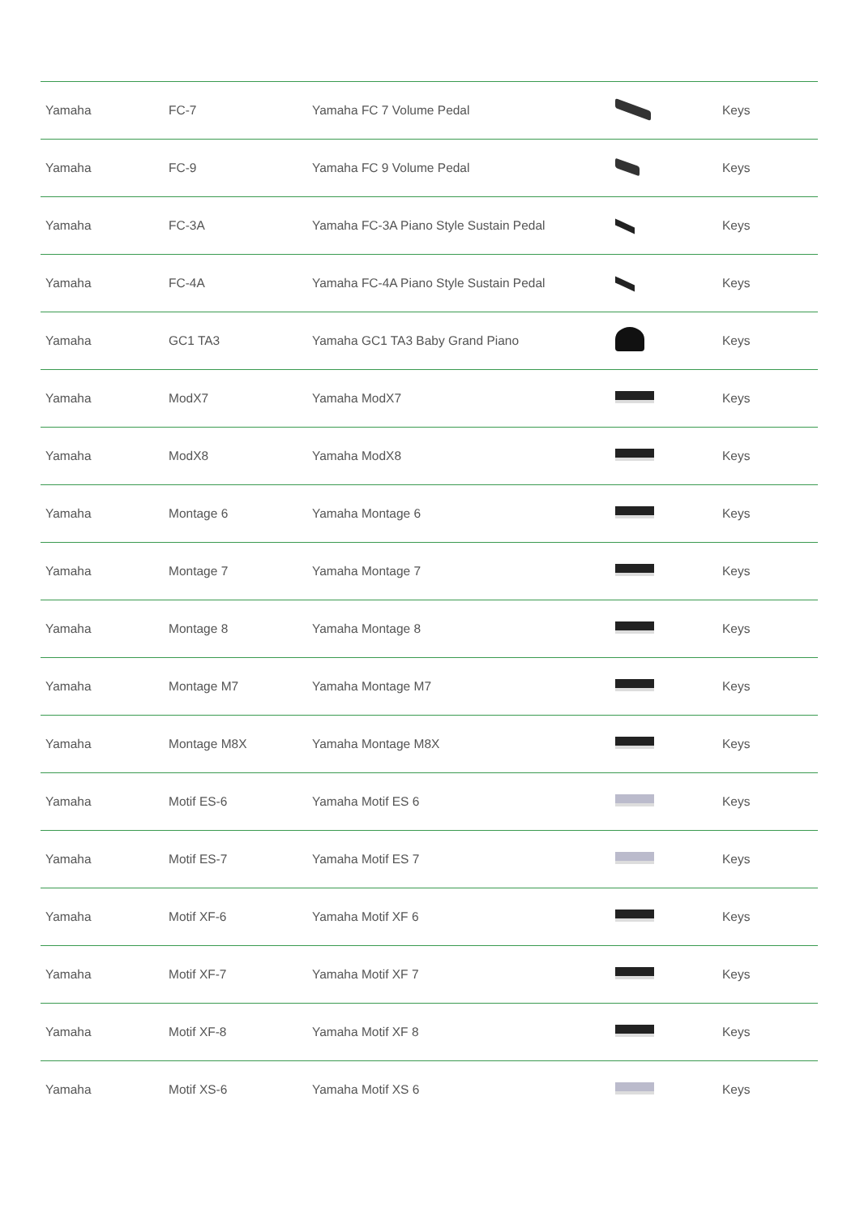| Yamaha | FC-7 | Yamaha FC 7 Volume Pedal | | Keys |
| Yamaha | FC-9 | Yamaha FC 9 Volume Pedal | | Keys |
| Yamaha | FC-3A | Yamaha FC-3A Piano Style Sustain Pedal | | Keys |
| Yamaha | FC-4A | Yamaha FC-4A Piano Style Sustain Pedal | | Keys |
| Yamaha | GC1 TA3 | Yamaha GC1 TA3 Baby Grand Piano | | Keys |
| Yamaha | ModX7 | Yamaha ModX7 | | Keys |
| Yamaha | ModX8 | Yamaha ModX8 | | Keys |
| Yamaha | Montage 6 | Yamaha Montage 6 | | Keys |
| Yamaha | Montage 7 | Yamaha Montage 7 | | Keys |
| Yamaha | Montage 8 | Yamaha Montage 8 | | Keys |
| Yamaha | Montage M7 | Yamaha Montage M7 | | Keys |
| Yamaha | Montage M8X | Yamaha Montage M8X | | Keys |
| Yamaha | Motif ES-6 | Yamaha Motif ES 6 | | Keys |
| Yamaha | Motif ES-7 | Yamaha Motif ES 7 | | Keys |
| Yamaha | Motif XF-6 | Yamaha Motif XF 6 | | Keys |
| Yamaha | Motif XF-7 | Yamaha Motif XF 7 | | Keys |
| Yamaha | Motif XF-8 | Yamaha Motif XF 8 | | Keys |
| Yamaha | Motif XS-6 | Yamaha Motif XS 6 | | Keys |